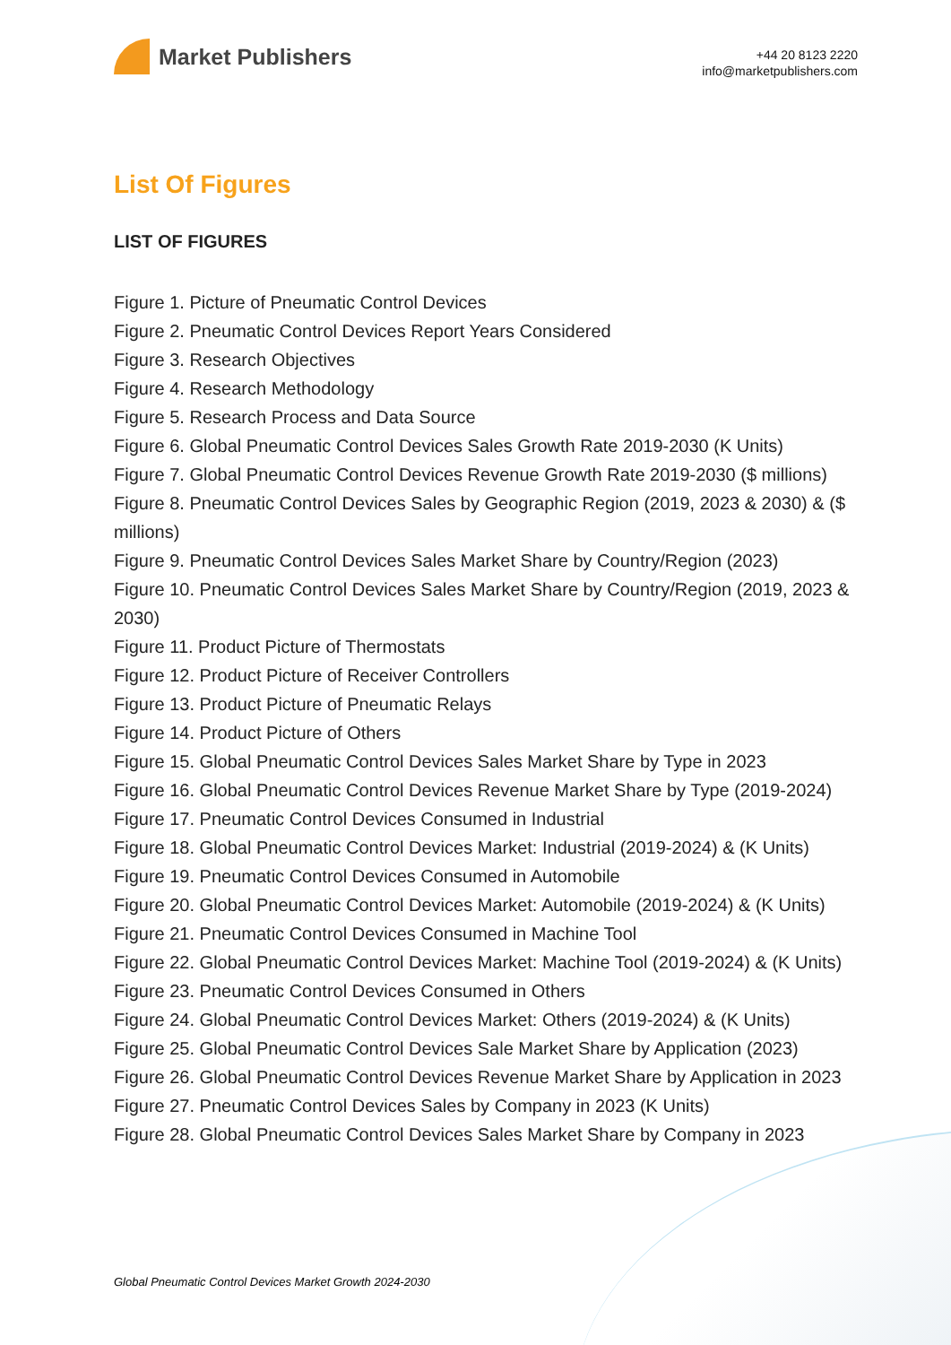Market Publishers
+44 20 8123 2220
info@marketpublishers.com
List Of Figures
LIST OF FIGURES
Figure 1. Picture of Pneumatic Control Devices
Figure 2. Pneumatic Control Devices Report Years Considered
Figure 3. Research Objectives
Figure 4. Research Methodology
Figure 5. Research Process and Data Source
Figure 6. Global Pneumatic Control Devices Sales Growth Rate 2019-2030 (K Units)
Figure 7. Global Pneumatic Control Devices Revenue Growth Rate 2019-2030 ($ millions)
Figure 8. Pneumatic Control Devices Sales by Geographic Region (2019, 2023 & 2030) & ($ millions)
Figure 9. Pneumatic Control Devices Sales Market Share by Country/Region (2023)
Figure 10. Pneumatic Control Devices Sales Market Share by Country/Region (2019, 2023 & 2030)
Figure 11. Product Picture of Thermostats
Figure 12. Product Picture of Receiver Controllers
Figure 13. Product Picture of Pneumatic Relays
Figure 14. Product Picture of Others
Figure 15. Global Pneumatic Control Devices Sales Market Share by Type in 2023
Figure 16. Global Pneumatic Control Devices Revenue Market Share by Type (2019-2024)
Figure 17. Pneumatic Control Devices Consumed in Industrial
Figure 18. Global Pneumatic Control Devices Market: Industrial (2019-2024) & (K Units)
Figure 19. Pneumatic Control Devices Consumed in Automobile
Figure 20. Global Pneumatic Control Devices Market: Automobile (2019-2024) & (K Units)
Figure 21. Pneumatic Control Devices Consumed in Machine Tool
Figure 22. Global Pneumatic Control Devices Market: Machine Tool (2019-2024) & (K Units)
Figure 23. Pneumatic Control Devices Consumed in Others
Figure 24. Global Pneumatic Control Devices Market: Others (2019-2024) & (K Units)
Figure 25. Global Pneumatic Control Devices Sale Market Share by Application (2023)
Figure 26. Global Pneumatic Control Devices Revenue Market Share by Application in 2023
Figure 27. Pneumatic Control Devices Sales by Company in 2023 (K Units)
Figure 28. Global Pneumatic Control Devices Sales Market Share by Company in 2023
Global Pneumatic Control Devices Market Growth 2024-2030